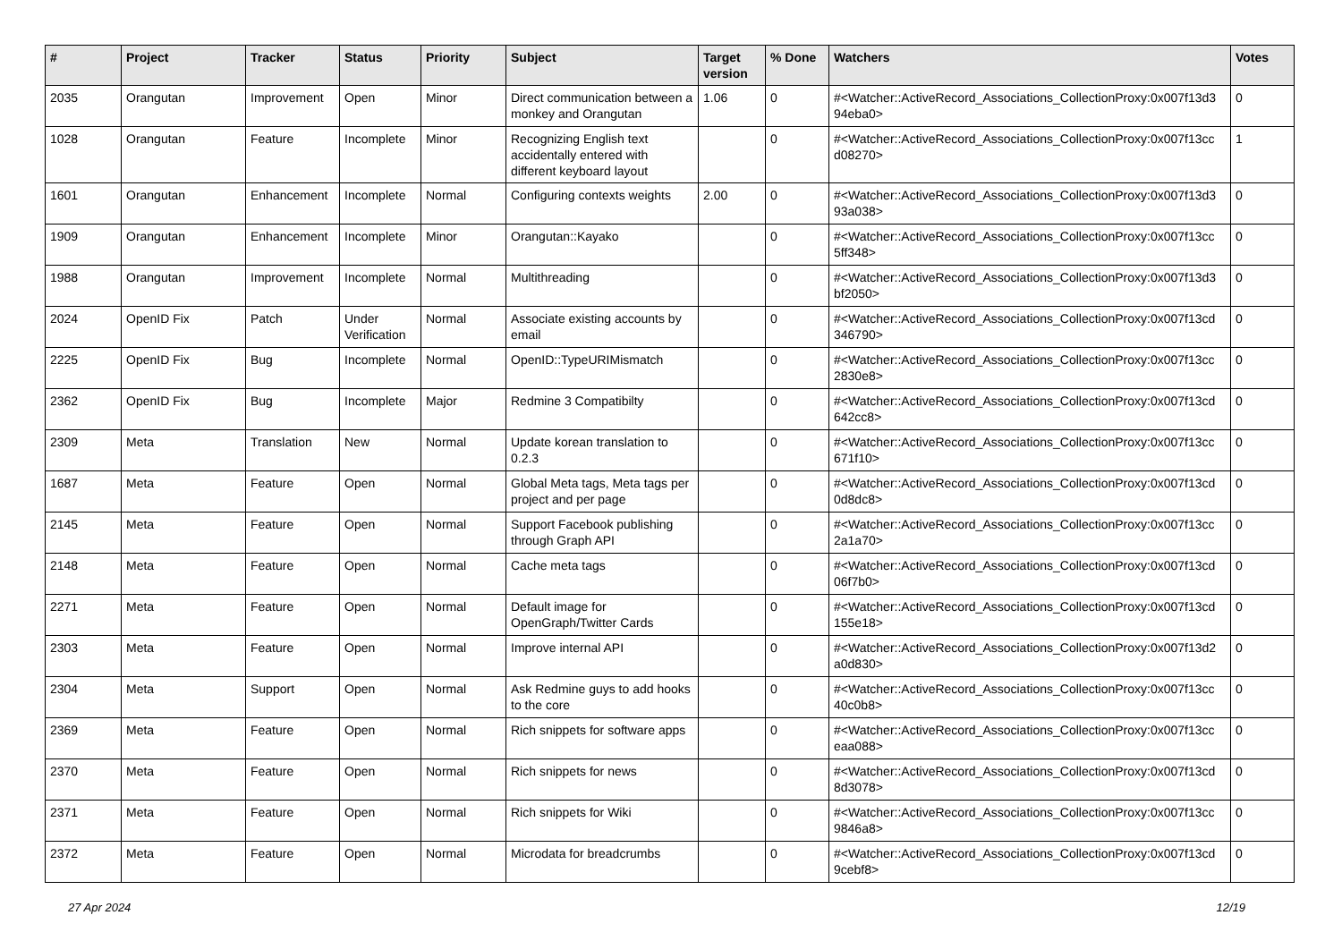| # | Project | Tracker | Status | Priority | Subject | Target version | % Done | Watchers | Votes |
| --- | --- | --- | --- | --- | --- | --- | --- | --- | --- |
| 2035 | Orangutan | Improvement | Open | Minor | Direct communication between a monkey and Orangutan | 1.06 | 0 | #<Watcher::ActiveRecord_Associations_CollectionProxy:0x007f13d3 94eba0> | 0 |
| 1028 | Orangutan | Feature | Incomplete | Minor | Recognizing English text accidentally entered with different keyboard layout | | 0 | #<Watcher::ActiveRecord_Associations_CollectionProxy:0x007f13cc d08270> | 1 |
| 1601 | Orangutan | Enhancement | Incomplete | Normal | Configuring contexts weights | 2.00 | 0 | #<Watcher::ActiveRecord_Associations_CollectionProxy:0x007f13d3 93a038> | 0 |
| 1909 | Orangutan | Enhancement | Incomplete | Minor | Orangutan::Kayako | | 0 | #<Watcher::ActiveRecord_Associations_CollectionProxy:0x007f13cc 5ff348> | 0 |
| 1988 | Orangutan | Improvement | Incomplete | Normal | Multithreading | | 0 | #<Watcher::ActiveRecord_Associations_CollectionProxy:0x007f13d3 bf2050> | 0 |
| 2024 | OpenID Fix | Patch | Under Verification | Normal | Associate existing accounts by email | | 0 | #<Watcher::ActiveRecord_Associations_CollectionProxy:0x007f13cd 346790> | 0 |
| 2225 | OpenID Fix | Bug | Incomplete | Normal | OpenID::TypeURIMismatch | | 0 | #<Watcher::ActiveRecord_Associations_CollectionProxy:0x007f13cc 2830e8> | 0 |
| 2362 | OpenID Fix | Bug | Incomplete | Major | Redmine 3 Compatibilty | | 0 | #<Watcher::ActiveRecord_Associations_CollectionProxy:0x007f13cd 642cc8> | 0 |
| 2309 | Meta | Translation | New | Normal | Update korean translation to 0.2.3 | | 0 | #<Watcher::ActiveRecord_Associations_CollectionProxy:0x007f13cc 671f10> | 0 |
| 1687 | Meta | Feature | Open | Normal | Global Meta tags, Meta tags per project and per page | | 0 | #<Watcher::ActiveRecord_Associations_CollectionProxy:0x007f13cd 0d8dc8> | 0 |
| 2145 | Meta | Feature | Open | Normal | Support Facebook publishing through Graph API | | 0 | #<Watcher::ActiveRecord_Associations_CollectionProxy:0x007f13cc 2a1a70> | 0 |
| 2148 | Meta | Feature | Open | Normal | Cache meta tags | | 0 | #<Watcher::ActiveRecord_Associations_CollectionProxy:0x007f13cd 06f7b0> | 0 |
| 2271 | Meta | Feature | Open | Normal | Default image for OpenGraph/Twitter Cards | | 0 | #<Watcher::ActiveRecord_Associations_CollectionProxy:0x007f13cd 155e18> | 0 |
| 2303 | Meta | Feature | Open | Normal | Improve internal API | | 0 | #<Watcher::ActiveRecord_Associations_CollectionProxy:0x007f13d2 a0d830> | 0 |
| 2304 | Meta | Support | Open | Normal | Ask Redmine guys to add hooks to the core | | 0 | #<Watcher::ActiveRecord_Associations_CollectionProxy:0x007f13cc 40c0b8> | 0 |
| 2369 | Meta | Feature | Open | Normal | Rich snippets for software apps | | 0 | #<Watcher::ActiveRecord_Associations_CollectionProxy:0x007f13cc eaa088> | 0 |
| 2370 | Meta | Feature | Open | Normal | Rich snippets for news | | 0 | #<Watcher::ActiveRecord_Associations_CollectionProxy:0x007f13cd 8d3078> | 0 |
| 2371 | Meta | Feature | Open | Normal | Rich snippets for Wiki | | 0 | #<Watcher::ActiveRecord_Associations_CollectionProxy:0x007f13cc 9846a8> | 0 |
| 2372 | Meta | Feature | Open | Normal | Microdata for breadcrumbs | | 0 | #<Watcher::ActiveRecord_Associations_CollectionProxy:0x007f13cd 9cebf8> | 0 |
27 Apr 2024 12/19